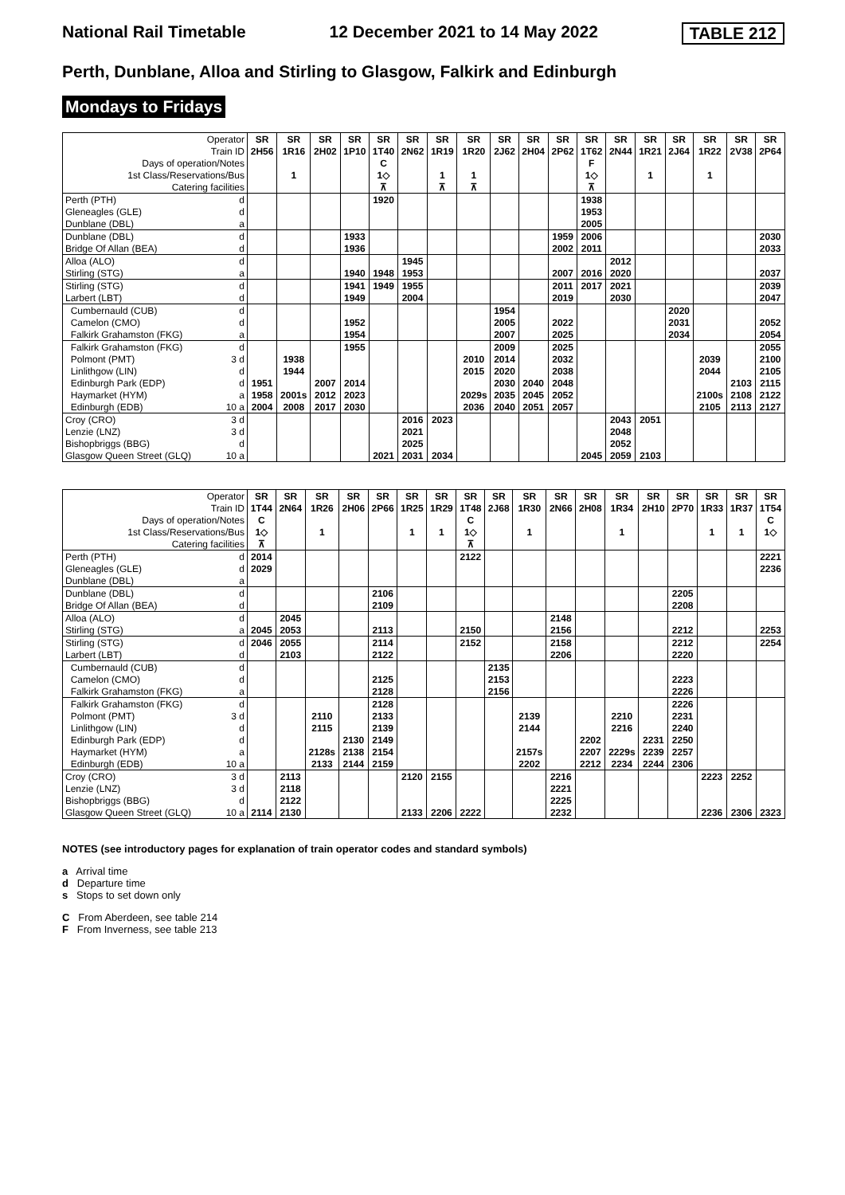National Rail Timetable 12 December 2021 to 14 May 2022 TABLE 212
Perth, Dunblane, Alloa and Stirling to Glasgow, Falkirk and Edinburgh
Mondays to Fridays
| Operator | SR | SR | SR | SR | SR | SR | SR | SR | SR | SR | SR | SR | SR | SR | SR | SR | SR | SR |
| Train ID | 2H56 | 1R16 | 2H02 | 1P10 | 1T40 | 2N62 | 1R19 | 1R20 | 2J62 | 2H04 | 2P62 | 1T62 | 2N44 | 1R21 | 2J64 | 1R22 | 2V38 | 2P64 |
| Days of operation/Notes | | | | | C | | | | | | | F | | | | | | |
| 1st Class/Reservations/Bus | | 1 | | | 1◇ | | 1 | 1 | | | | 1◇ | | 1 | | 1 | | |
| Catering facilities | | | | | ⊼ | | ⊼ | ⊼ | | | | ⊼ | | | | | | |
| Perth (PTH) d | | | | | 1920 | | | | | | | 1938 | | | | | | |
| Gleneagles (GLE) d | | | | | | | | | | | | 1953 | | | | | | |
| Dunblane (DBL) a | | | | | | | | | | | | 2005 | | | | | | |
| Dunblane (DBL) d | | | | 1933 | | | | | | | 1959 | 2006 | | | | | | 2030 |
| Bridge Of Allan (BEA) d | | | | 1936 | | | | | | | 2002 | 2011 | | | | | | 2033 |
| Alloa (ALO) d | | | | | | 1945 | | | | | | | 2012 | | | | | |
| Stirling (STG) a | | | | 1940 | 1948 | 1953 | | | | | 2007 | 2016 | 2020 | | | | | 2037 |
| Stirling (STG) d | | | | 1941 | 1949 | 1955 | | | | | 2011 | 2017 | 2021 | | | | | 2039 |
| Larbert (LBT) d | | | | 1949 | | 2004 | | | | | 2019 | | 2030 | | | | | 2047 |
| Cumbernauld (CUB) d | | | | | | | | | 1954 | | | | | | 2020 | | | |
| Camelon (CMO) d | | | | 1952 | | | | | 2005 | | 2022 | | | | 2031 | | | 2052 |
| Falkirk Grahamston (FKG) a | | | | 1954 | | | | | 2007 | | 2025 | | | | 2034 | | | 2054 |
| Falkirk Grahamston (FKG) d | | | | 1955 | | | | | 2009 | | 2025 | | | | | | | 2055 |
| Polmont (PMT) 3 d | | 1938 | | | | | | 2010 | 2014 | | 2032 | | | | | 2039 | | 2100 |
| Linlithgow (LIN) d | | 1944 | | | | | | 2015 | 2020 | | 2038 | | | | | 2044 | | 2105 |
| Edinburgh Park (EDP) d | 1951 | | 2007 | 2014 | | | | | 2030 | 2040 | 2048 | | | | | | 2103 | 2115 |
| Haymarket (HYM) a | 1958 | 2001s | 2012 | 2023 | | | | 2029s | 2035 | 2045 | 2052 | | | | | 2100s | 2108 | 2122 |
| Edinburgh (EDB) 10 a | 2004 | 2008 | 2017 | 2030 | | | | 2036 | 2040 | 2051 | 2057 | | | | | 2105 | 2113 | 2127 |
| Croy (CRO) 3 d | | | | | | 2016 | 2023 | | | | | | 2043 | 2051 | | | | |
| Lenzie (LNZ) 3 d | | | | | | 2021 | | | | | | | 2048 | | | | | |
| Bishopbriggs (BBG) d | | | | | | 2025 | | | | | | | 2052 | | | | | |
| Glasgow Queen Street (GLQ) 10 a | | | | | 2021 | 2031 | 2034 | | | | | 2045 | 2059 | 2103 | | | | |
| Operator | SR | SR | SR | SR | SR | SR | SR | SR | SR | SR | SR | SR | SR | SR | SR | SR | SR | SR |
| Train ID | 1T44 | 2N64 | 1R26 | 2H06 | 2P66 | 1R25 | 1R29 | 1T48 | 2J68 | 1R30 | 2N66 | 2H08 | 1R34 | 2H10 | 2P70 | 1R33 | 1R37 | 1T54 |
| Days of operation/Notes | C | | | | | | | C | | | | | | | | | | C |
| 1st Class/Reservations/Bus | 1◇ | | 1 | | | 1 | 1 | 1◇ | | 1 | | | 1 | | | 1 | 1 | 1◇ |
| Catering facilities | ⊼ | | | | | | | ⊼ | | | | | | | | | | |
| Perth (PTH) d | 2014 | | | | | | | 2122 | | | | | | | | | | 2221 |
| Gleneagles (GLE) d | 2029 | | | | | | | | | | | | | | | | | 2236 |
| Dunblane (DBL) a | | | | | | | | | | | | | | | | | | |
| Dunblane (DBL) d | | | | | 2106 | | | | | | | | | | 2205 | | | |
| Bridge Of Allan (BEA) d | | | | | 2109 | | | | | | | | | | 2208 | | | |
| Alloa (ALO) d | | 2045 | | | | | | | | | 2148 | | | | | | | |
| Stirling (STG) a | 2045 | 2053 | | | 2113 | | | 2150 | | | 2156 | | | | 2212 | | | 2253 |
| Stirling (STG) d | 2046 | 2055 | | | 2114 | | | 2152 | | | 2158 | | | | 2212 | | | 2254 |
| Larbert (LBT) d | | 2103 | | | 2122 | | | | | | 2206 | | | | 2220 | | | |
| Cumbernauld (CUB) d | | | | | | | | | 2135 | | | | | | | | | |
| Camelon (CMO) d | | | | | 2125 | | | | 2153 | | | | | | 2223 | | | |
| Falkirk Grahamston (FKG) a | | | | | 2128 | | | | 2156 | | | | | | 2226 | | | |
| Falkirk Grahamston (FKG) d | | | | | 2128 | | | | | | | | | | 2226 | | | |
| Polmont (PMT) 3 d | | | 2110 | | 2133 | | | | | 2139 | | | 2210 | | 2231 | | | |
| Linlithgow (LIN) d | | | 2115 | | 2139 | | | | | 2144 | | | 2216 | | 2240 | | | |
| Edinburgh Park (EDP) d | | | | 2130 | 2149 | | | | | | | 2202 | | 2231 | 2250 | | | |
| Haymarket (HYM) a | | | 2128s | 2138 | 2154 | | | | | 2157s | | 2207 | 2229s | 2239 | 2257 | | | |
| Edinburgh (EDB) 10 a | | | 2133 | 2144 | 2159 | | | | | 2202 | | 2212 | 2234 | 2244 | 2306 | | | |
| Croy (CRO) 3 d | | 2113 | | | | 2120 | 2155 | | | | 2216 | | | | | 2223 | 2252 | |
| Lenzie (LNZ) 3 d | | 2118 | | | | | | | | | 2221 | | | | | | | |
| Bishopbriggs (BBG) d | | 2122 | | | | | | | | | 2225 | | | | | | | |
| Glasgow Queen Street (GLQ) 10 a | 2114 | 2130 | | | | 2133 | 2206 | 2222 | | | 2232 | | | | | 2236 | 2306 | 2323 |
NOTES (see introductory pages for explanation of train operator codes and standard symbols)
a Arrival time
d Departure time
s Stops to set down only
C From Aberdeen, see table 214
F From Inverness, see table 213